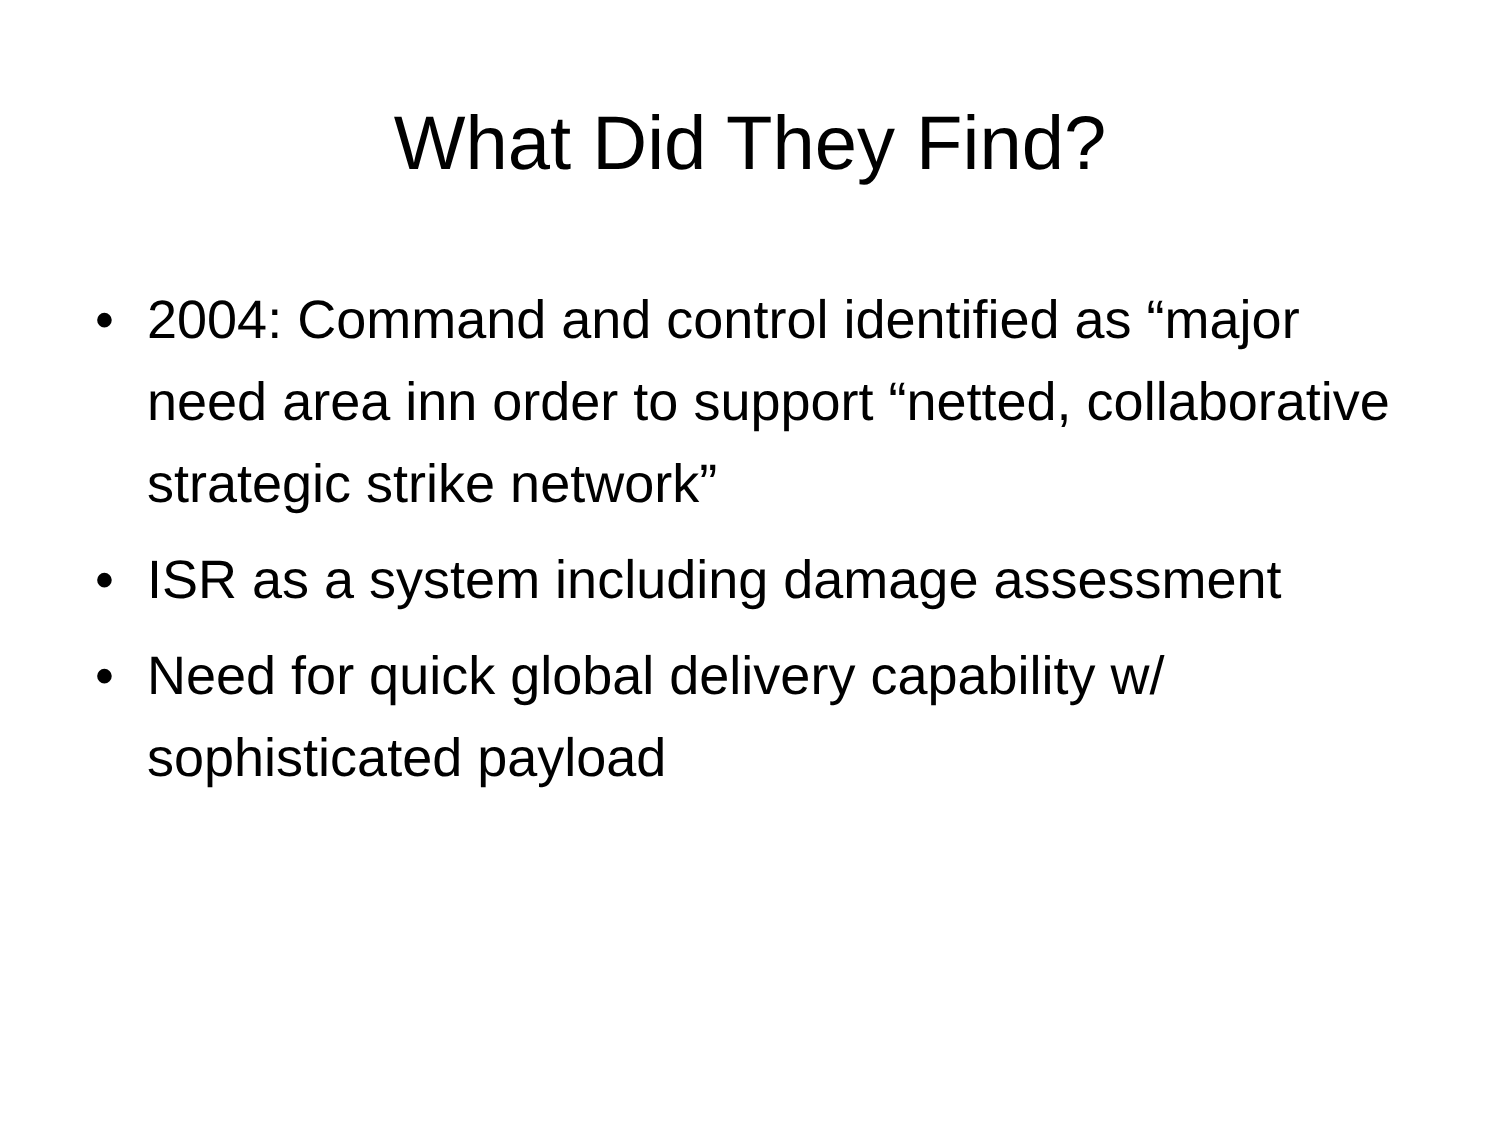What Did They Find?
• 2004: Command and control identified as “major need area inn order to support “netted, collaborative strategic strike network”
• ISR as a system including damage assessment
• Need for quick global delivery capability w/ sophisticated payload